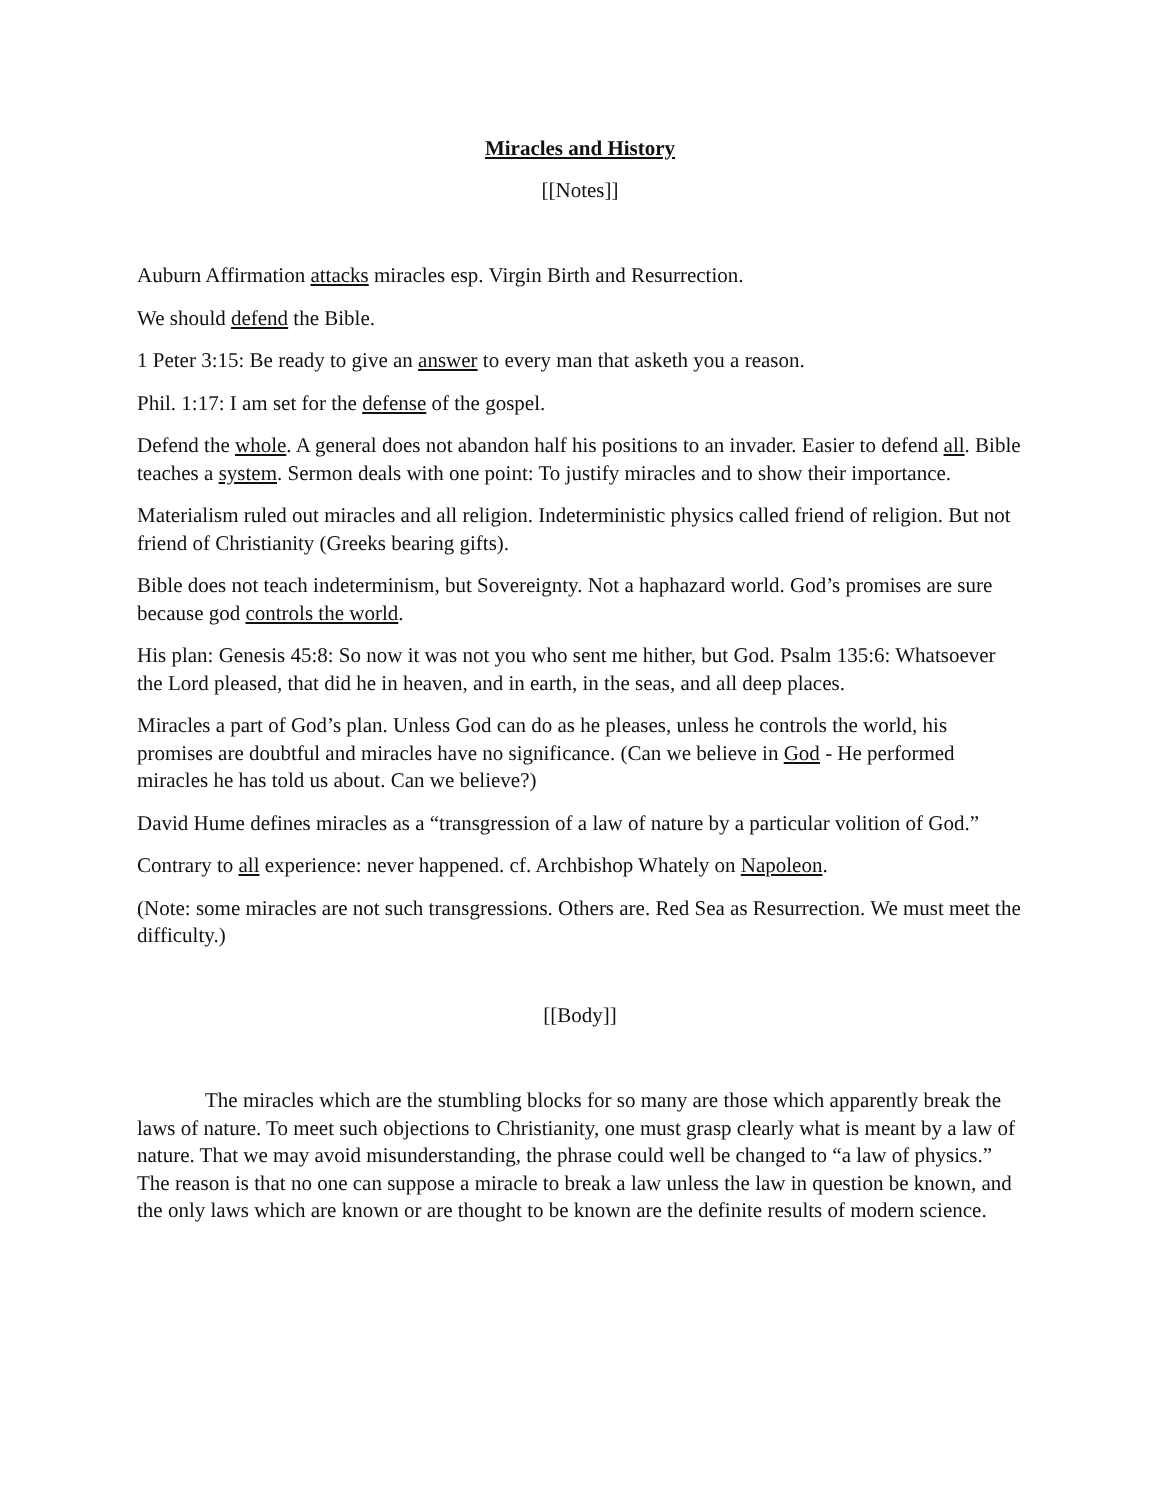Miracles and History
[[Notes]]
Auburn Affirmation attacks miracles esp. Virgin Birth and Resurrection.
We should defend the Bible.
1 Peter 3:15: Be ready to give an answer to every man that asketh you a reason.
Phil. 1:17: I am set for the defense of the gospel.
Defend the whole. A general does not abandon half his positions to an invader. Easier to defend all. Bible teaches a system. Sermon deals with one point: To justify miracles and to show their importance.
Materialism ruled out miracles and all religion. Indeterministic physics called friend of religion. But not friend of Christianity (Greeks bearing gifts).
Bible does not teach indeterminism, but Sovereignty. Not a haphazard world. God’s promises are sure because god controls the world.
His plan: Genesis 45:8: So now it was not you who sent me hither, but God. Psalm 135:6: Whatsoever the Lord pleased, that did he in heaven, and in earth, in the seas, and all deep places.
Miracles a part of God’s plan. Unless God can do as he pleases, unless he controls the world, his promises are doubtful and miracles have no significance. (Can we believe in God - He performed miracles he has told us about. Can we believe?)
David Hume defines miracles as a “transgression of a law of nature by a particular volition of God.”
Contrary to all experience: never happened. cf. Archbishop Whately on Napoleon.
(Note: some miracles are not such transgressions. Others are. Red Sea as Resurrection. We must meet the difficulty.)
[[Body]]
The miracles which are the stumbling blocks for so many are those which apparently break the laws of nature. To meet such objections to Christianity, one must grasp clearly what is meant by a law of nature. That we may avoid misunderstanding, the phrase could well be changed to “a law of physics.” The reason is that no one can suppose a miracle to break a law unless the law in question be known, and the only laws which are known or are thought to be known are the definite results of modern science.